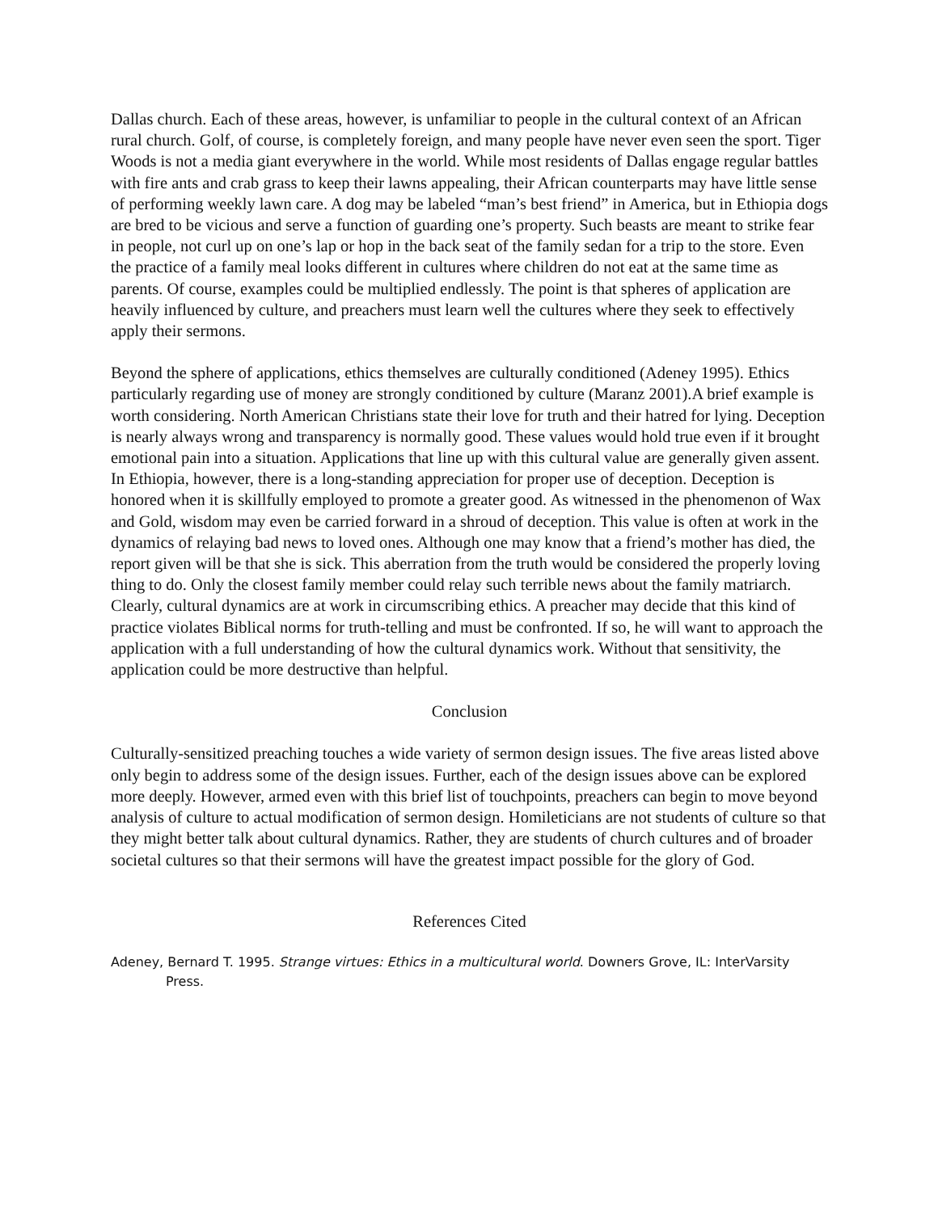Dallas church. Each of these areas, however, is unfamiliar to people in the cultural context of an African rural church. Golf, of course, is completely foreign, and many people have never even seen the sport. Tiger Woods is not a media giant everywhere in the world. While most residents of Dallas engage regular battles with fire ants and crab grass to keep their lawns appealing, their African counterparts may have little sense of performing weekly lawn care. A dog may be labeled “man’s best friend” in America, but in Ethiopia dogs are bred to be vicious and serve a function of guarding one’s property. Such beasts are meant to strike fear in people, not curl up on one’s lap or hop in the back seat of the family sedan for a trip to the store. Even the practice of a family meal looks different in cultures where children do not eat at the same time as parents. Of course, examples could be multiplied endlessly. The point is that spheres of application are heavily influenced by culture, and preachers must learn well the cultures where they seek to effectively apply their sermons.
Beyond the sphere of applications, ethics themselves are culturally conditioned (Adeney 1995). Ethics particularly regarding use of money are strongly conditioned by culture (Maranz 2001).A brief example is worth considering. North American Christians state their love for truth and their hatred for lying. Deception is nearly always wrong and transparency is normally good. These values would hold true even if it brought emotional pain into a situation. Applications that line up with this cultural value are generally given assent. In Ethiopia, however, there is a long-standing appreciation for proper use of deception. Deception is honored when it is skillfully employed to promote a greater good. As witnessed in the phenomenon of Wax and Gold, wisdom may even be carried forward in a shroud of deception. This value is often at work in the dynamics of relaying bad news to loved ones. Although one may know that a friend’s mother has died, the report given will be that she is sick. This aberration from the truth would be considered the properly loving thing to do. Only the closest family member could relay such terrible news about the family matriarch. Clearly, cultural dynamics are at work in circumscribing ethics. A preacher may decide that this kind of practice violates Biblical norms for truth-telling and must be confronted. If so, he will want to approach the application with a full understanding of how the cultural dynamics work. Without that sensitivity, the application could be more destructive than helpful.
Conclusion
Culturally-sensitized preaching touches a wide variety of sermon design issues. The five areas listed above only begin to address some of the design issues. Further, each of the design issues above can be explored more deeply. However, armed even with this brief list of touchpoints, preachers can begin to move beyond analysis of culture to actual modification of sermon design. Homileticians are not students of culture so that they might better talk about cultural dynamics. Rather, they are students of church cultures and of broader societal cultures so that their sermons will have the greatest impact possible for the glory of God.
References Cited
Adeney, Bernard T. 1995. Strange virtues: Ethics in a multicultural world. Downers Grove, IL: InterVarsity Press.